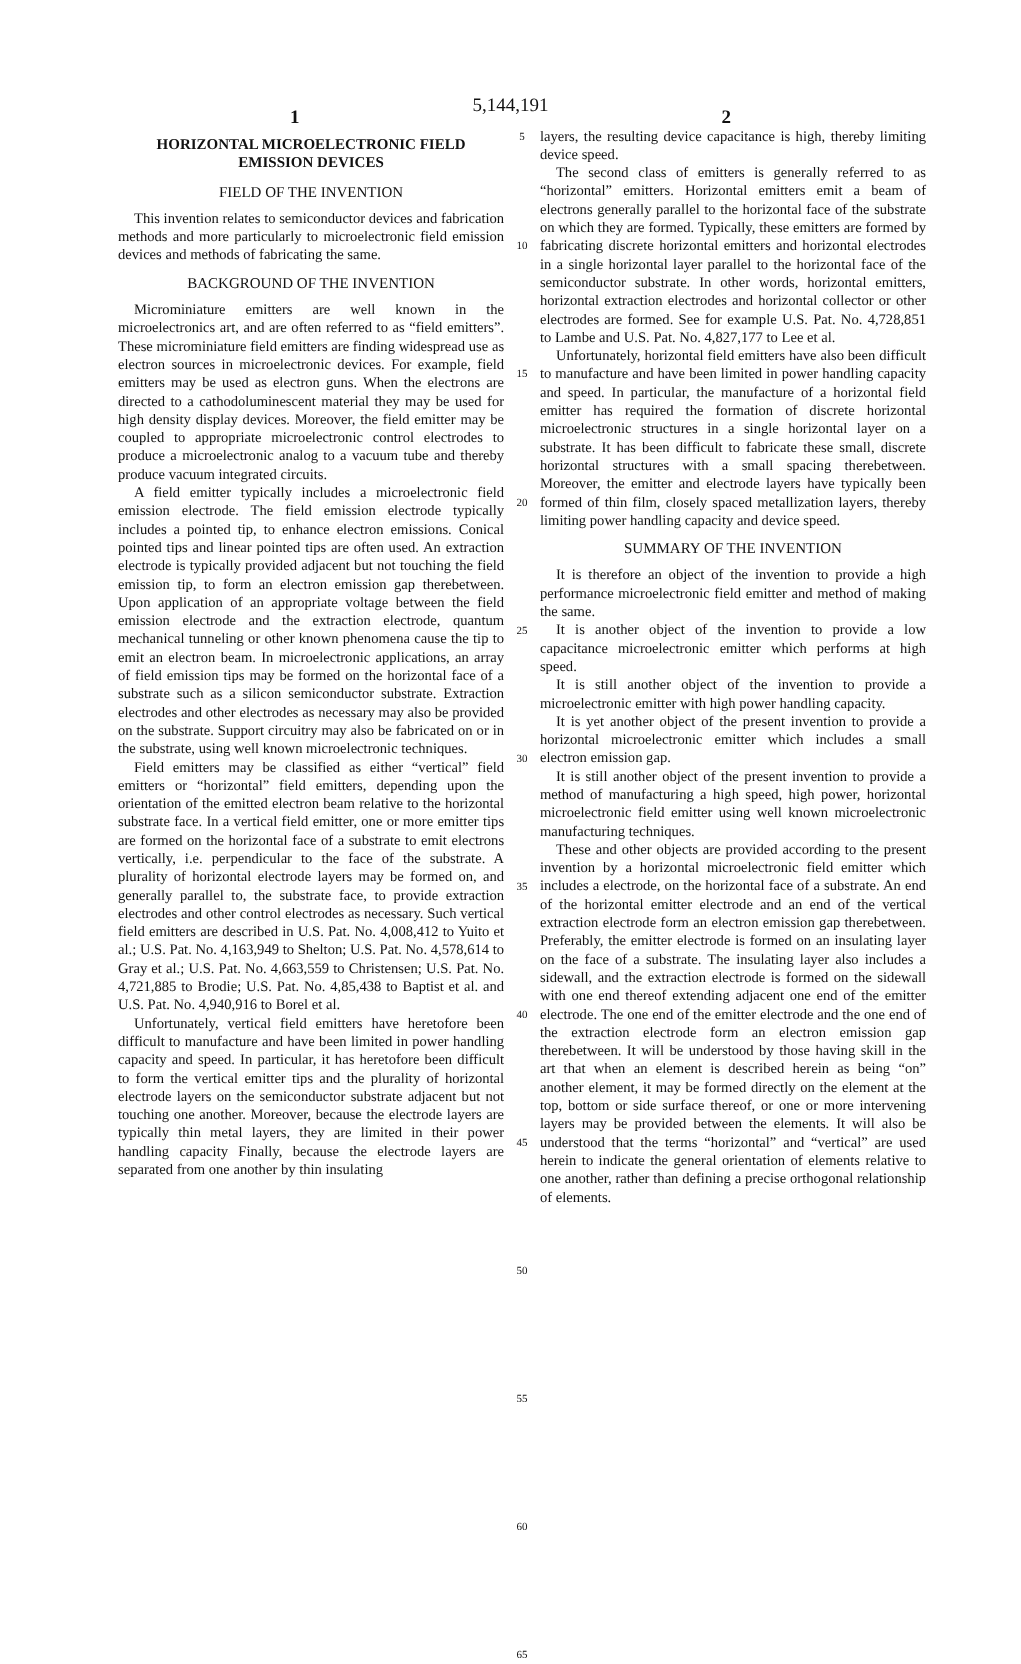5,144,191
1 2
HORIZONTAL MICROELECTRONIC FIELD EMISSION DEVICES
FIELD OF THE INVENTION
This invention relates to semiconductor devices and fabrication methods and more particularly to microelectronic field emission devices and methods of fabricating the same.
BACKGROUND OF THE INVENTION
Microminiature emitters are well known in the microelectronics art, and are often referred to as “field emitters”. These microminiature field emitters are finding widespread use as electron sources in microelectronic devices. For example, field emitters may be used as electron guns. When the electrons are directed to a cathodoluminescent material they may be used for high density display devices. Moreover, the field emitter may be coupled to appropriate microelectronic control electrodes to produce a microelectronic analog to a vacuum tube and thereby produce vacuum integrated circuits.
A field emitter typically includes a microelectronic field emission electrode. The field emission electrode typically includes a pointed tip, to enhance electron emissions. Conical pointed tips and linear pointed tips are often used. An extraction electrode is typically provided adjacent but not touching the field emission tip, to form an electron emission gap therebetween. Upon application of an appropriate voltage between the field emission electrode and the extraction electrode, quantum mechanical tunneling or other known phenomena cause the tip to emit an electron beam. In microelectronic applications, an array of field emission tips may be formed on the horizontal face of a substrate such as a silicon semiconductor substrate. Extraction electrodes and other electrodes as necessary may also be provided on the substrate. Support circuitry may also be fabricated on or in the substrate, using well known microelectronic techniques.
Field emitters may be classified as either “vertical” field emitters or “horizontal” field emitters, depending upon the orientation of the emitted electron beam relative to the horizontal substrate face. In a vertical field emitter, one or more emitter tips are formed on the horizontal face of a substrate to emit electrons vertically, i.e. perpendicular to the face of the substrate. A plurality of horizontal electrode layers may be formed on, and generally parallel to, the substrate face, to provide extraction electrodes and other control electrodes as necessary. Such vertical field emitters are described in U.S. Pat. No. 4,008,412 to Yuito et al.; U.S. Pat. No. 4,163,949 to Shelton; U.S. Pat. No. 4,578,614 to Gray et al.; U.S. Pat. No. 4,663,559 to Christensen; U.S. Pat. No. 4,721,885 to Brodie; U.S. Pat. No. 4,85,438 to Baptist et al. and U.S. Pat. No. 4,940,916 to Borel et al.
Unfortunately, vertical field emitters have heretofore been difficult to manufacture and have been limited in power handling capacity and speed. In particular, it has heretofore been difficult to form the vertical emitter tips and the plurality of horizontal electrode layers on the semiconductor substrate adjacent but not touching one another. Moreover, because the electrode layers are typically thin metal layers, they are limited in their power handling capacity Finally, because the electrode layers are separated from one another by thin insulating
5
10
15
20
25
30
35
40
45
50
55
60
65
layers, the resulting device capacitance is high, thereby limiting device speed.
The second class of emitters is generally referred to as “horizontal” emitters. Horizontal emitters emit a beam of electrons generally parallel to the horizontal face of the substrate on which they are formed. Typically, these emitters are formed by fabricating discrete horizontal emitters and horizontal electrodes in a single horizontal layer parallel to the horizontal face of the semiconductor substrate. In other words, horizontal emitters, horizontal extraction electrodes and horizontal collector or other electrodes are formed. See for example U.S. Pat. No. 4,728,851 to Lambe and U.S. Pat. No. 4,827,177 to Lee et al.
Unfortunately, horizontal field emitters have also been difficult to manufacture and have been limited in power handling capacity and speed. In particular, the manufacture of a horizontal field emitter has required the formation of discrete horizontal microelectronic structures in a single horizontal layer on a substrate. It has been difficult to fabricate these small, discrete horizontal structures with a small spacing therebetween. Moreover, the emitter and electrode layers have typically been formed of thin film, closely spaced metallization layers, thereby limiting power handling capacity and device speed.
SUMMARY OF THE INVENTION
It is therefore an object of the invention to provide a high performance microelectronic field emitter and method of making the same.
It is another object of the invention to provide a low capacitance microelectronic emitter which performs at high speed.
It is still another object of the invention to provide a microelectronic emitter with high power handling capacity.
It is yet another object of the present invention to provide a horizontal microelectronic emitter which includes a small electron emission gap.
It is still another object of the present invention to provide a method of manufacturing a high speed, high power, horizontal microelectronic field emitter using well known microelectronic manufacturing techniques.
These and other objects are provided according to the present invention by a horizontal microelectronic field emitter which includes a electrode, on the horizontal face of a substrate. An end of the horizontal emitter electrode and an end of the vertical extraction electrode form an electron emission gap therebetween. Preferably, the emitter electrode is formed on an insulating layer on the face of a substrate. The insulating layer also includes a sidewall, and the extraction electrode is formed on the sidewall with one end thereof extending adjacent one end of the emitter electrode. The one end of the emitter electrode and the one end of the extraction electrode form an electron emission gap therebetween. It will be understood by those having skill in the art that when an element is described herein as being “on” another element, it may be formed directly on the element at the top, bottom or side surface thereof, or one or more intervening layers may be provided between the elements. It will also be understood that the terms “horizontal” and “vertical” are used herein to indicate the general orientation of elements relative to one another, rather than defining a precise orthogonal relationship of elements.